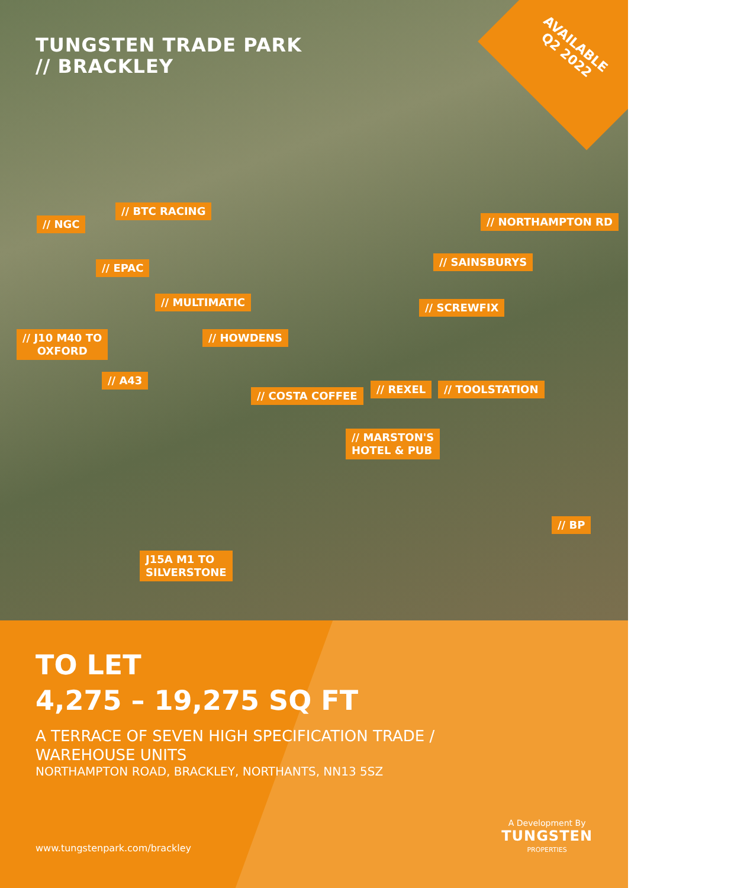TUNGSTEN TRADE PARK
// BRACKLEY
AVAILABLE
Q2 2022
// NGC
// BTC RACING
// NORTHAMPTON RD
// EPAC // SAINSBURYS
// MULTIMATIC // SCREWFIX
// J10 M40 TO
OXFORD
// HOWDENS
// A43
// COSTA COFFEE
// REXEL // TOOLSTATION
// MARSTON'S
HOTEL & PUB
// BP
J15A M1 TO
SILVERSTONE
TO LET
4,275 – 19,275 SQ FT
A TERRACE OF SEVEN HIGH SPECIFICATION TRADE /
WAREHOUSE UNITS
NORTHAMPTON ROAD, BRACKLEY, NORTHANTS, NN13 5SZ
www.tungstenpark.com/brackley
A Development By
TUNGSTEN
PROPERTIES